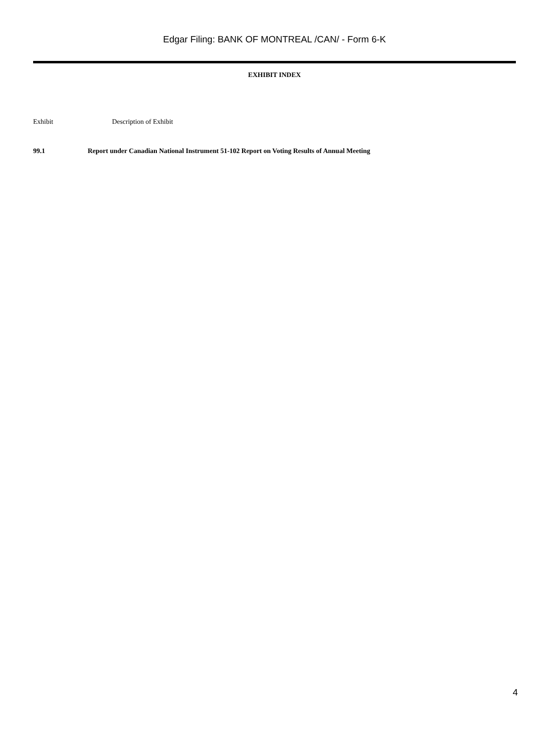Edgar Filing: BANK OF MONTREAL /CAN/ - Form 6-K
EXHIBIT INDEX
| Exhibit | Description of Exhibit |
| 99.1 | Report under Canadian National Instrument 51-102 Report on Voting Results of Annual Meeting |
4